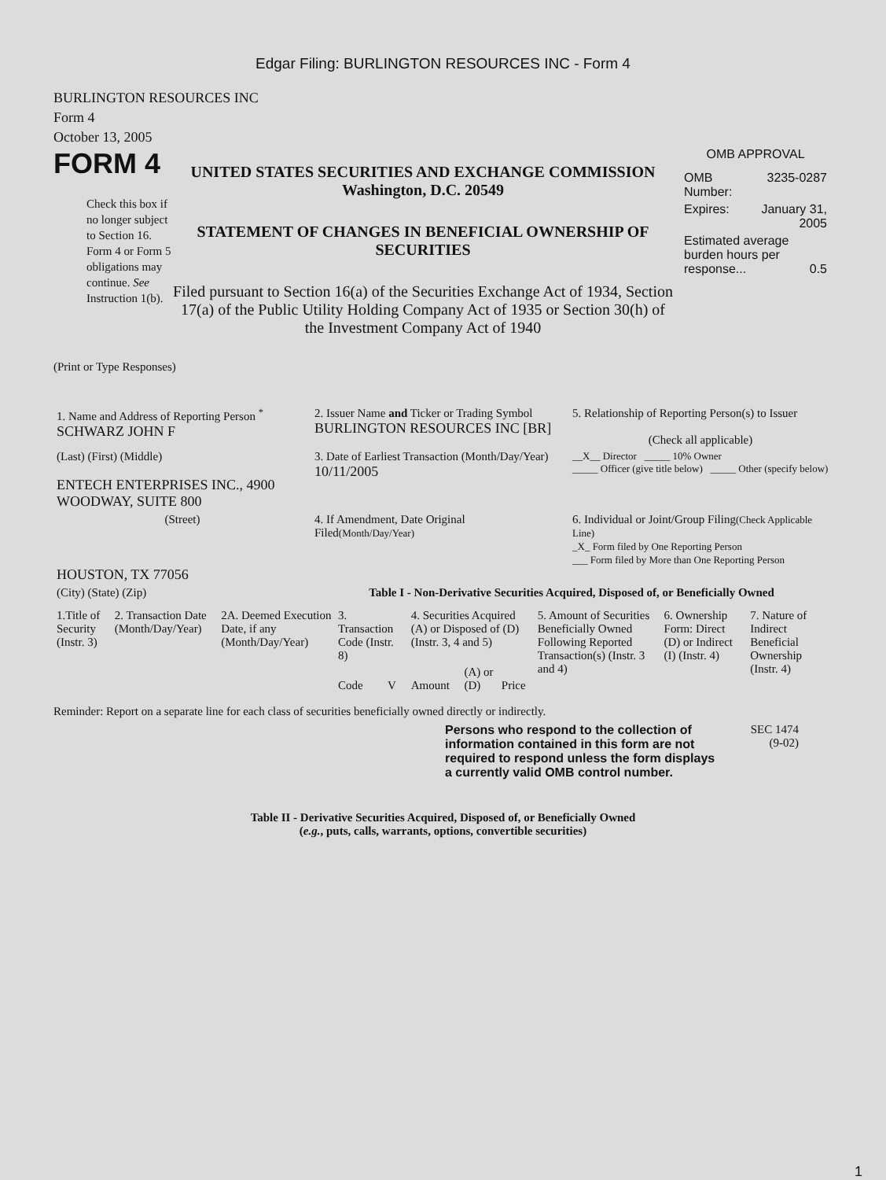Edgar Filing: BURLINGTON RESOURCES INC - Form 4
BURLINGTON RESOURCES INC
Form 4
October 13, 2005
FORM 4
Check this box if no longer subject to Section 16. Form 4 or Form 5 obligations may continue. See Instruction 1(b).
UNITED STATES SECURITIES AND EXCHANGE COMMISSION
Washington, D.C. 20549
STATEMENT OF CHANGES IN BENEFICIAL OWNERSHIP OF SECURITIES
Filed pursuant to Section 16(a) of the Securities Exchange Act of 1934, Section 17(a) of the Public Utility Holding Company Act of 1935 or Section 30(h) of the Investment Company Act of 1940
OMB APPROVAL
| OMB Number: | 3235-0287 |
| Expires: | January 31, 2005 |
| Estimated average burden hours per response... 0.5 | |
(Print or Type Responses)
| 1. Name and Address of Reporting Person <sup>*</sup> SCHWARZ JOHN F | 2. Issuer Name and Ticker or Trading Symbol BURLINGTON RESOURCES INC [BR] | 5. Relationship of Reporting Person(s) to Issuer (Check all applicable) |
| (Last) (First) (Middle) ENTECH ENTERPRISES INC., 4900 WOODWAY, SUITE 800 | 3. Date of Earliest Transaction (Month/Day/Year) 10/11/2005 | __X__ Director _____ 10% Owner _____ Officer (give title below) _____ Other (specify below) |
| (Street) HOUSTON, TX 77056 | 4. If Amendment, Date Original Filed (Month/Day/Year) | 6. Individual or Joint/Group Filing (Check Applicable Line) _X_ Form filed by One Reporting Person ___ Form filed by More than One Reporting Person |
| (City) (State) (Zip) | Table I - Non-Derivative Securities Acquired, Disposed of, or Beneficially Owned | |
| 1.Title of Security (Instr. 3) | 2. Transaction Date (Month/Day/Year) | 2A. Deemed Execution Date, if any (Month/Day/Year) | 3. Transaction Code (Instr. 8) | | 4. Securities Acquired (A) or Disposed of (D) (Instr. 3, 4 and 5) | | | 5. Amount of Securities Beneficially Owned Following Reported Transaction(s) (Instr. 3 and 4) | 6. Ownership Form: Direct (D) or Indirect (I) (Instr. 4) | 7. Nature of Indirect Beneficial Ownership (Instr. 4) |
| --- | --- | --- | --- | --- | --- | --- | --- | --- | --- | --- |
| | | | Code | V | Amount | (A) or (D) | Price | | | |
Reminder: Report on a separate line for each class of securities beneficially owned directly or indirectly.
Persons who respond to the collection of information contained in this form are not required to respond unless the form displays a currently valid OMB control number.
SEC 1474
(9-02)
Table II - Derivative Securities Acquired, Disposed of, or Beneficially Owned
(e.g., puts, calls, warrants, options, convertible securities)
1